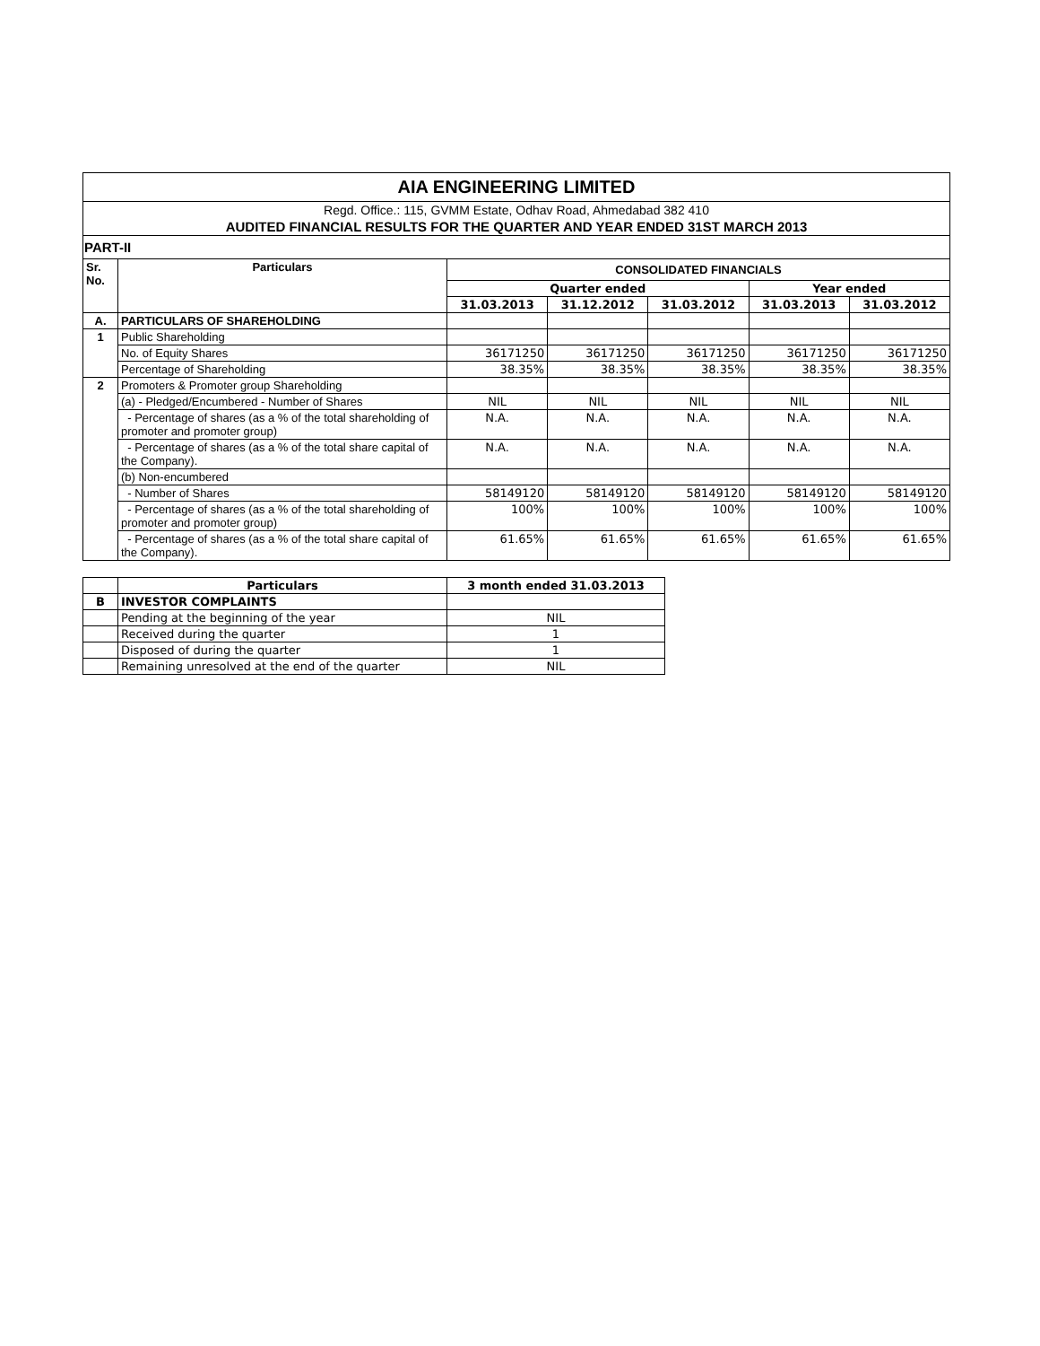| AIA ENGINEERING LIMITED | | | | | | |
| Regd. Office.: 115, GVMM Estate, Odhav Road, Ahmedabad 382 410 | | | | | | |
| AUDITED FINANCIAL RESULTS FOR THE QUARTER AND YEAR ENDED 31ST MARCH 2013 | | | | | | |
| PART-II | | | | | | |
| Sr. No. | Particulars | CONSOLIDATED FINANCIALS | | | | |
| | | Quarter ended | | | Year ended | |
| | | 31.03.2013 | 31.12.2012 | 31.03.2012 | 31.03.2013 | 31.03.2012 |
| A. | PARTICULARS OF SHAREHOLDING | | | | | |
| 1 | Public Shareholding | | | | | |
| | No. of Equity Shares | 36171250 | 36171250 | 36171250 | 36171250 | 36171250 |
| | Percentage of Shareholding | 38.35% | 38.35% | 38.35% | 38.35% | 38.35% |
| 2 | Promoters & Promoter group Shareholding | | | | | |
| | (a) - Pledged/Encumbered - Number of Shares | NIL | NIL | NIL | NIL | NIL |
| | - Percentage of shares (as a % of the total shareholding of promoter and promoter group) | N.A. | N.A. | N.A. | N.A. | N.A. |
| | - Percentage of shares (as a % of the total share capital of the Company). | N.A. | N.A. | N.A. | N.A. | N.A. |
| | (b) Non-encumbered | | | | | |
| | - Number of Shares | 58149120 | 58149120 | 58149120 | 58149120 | 58149120 |
| | - Percentage of shares (as a % of the total shareholding of promoter and promoter group) | 100% | 100% | 100% | 100% | 100% |
| | - Percentage of shares (as a % of the total share capital of the Company). | 61.65% | 61.65% | 61.65% | 61.65% | 61.65% |
| | Particulars | 3 month ended 31.03.2013 |
| --- | --- | --- |
| B | INVESTOR COMPLAINTS | |
| | Pending at the beginning of the year | NIL |
| | Received during the quarter | 1 |
| | Disposed of during the quarter | 1 |
| | Remaining unresolved at the end of the quarter | NIL |